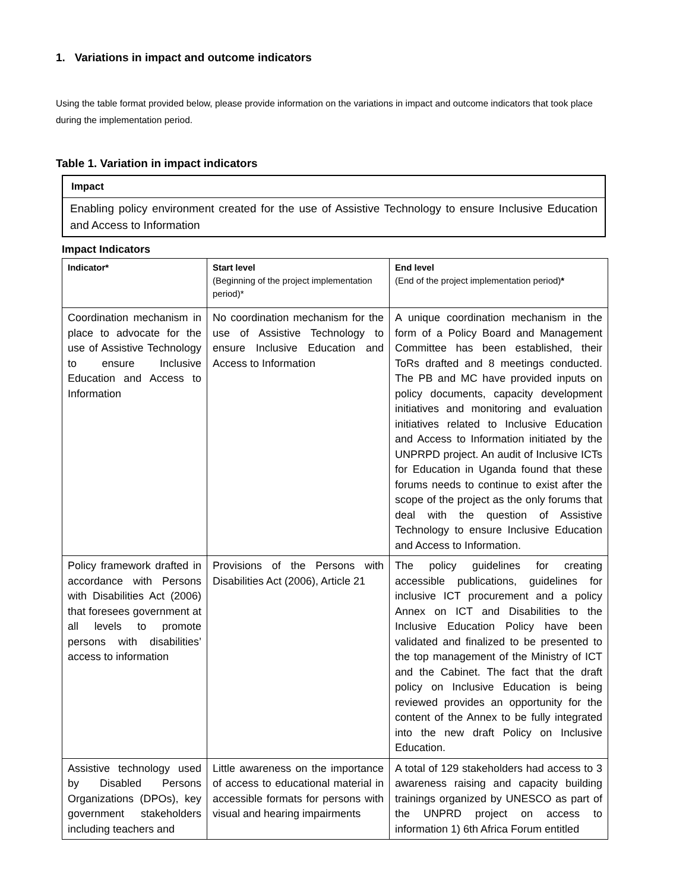1. Variations in impact and outcome indicators
Using the table format provided below, please provide information on the variations in impact and outcome indicators that took place during the implementation period.
Table 1. Variation in impact indicators
Impact
Enabling policy environment created for the use of Assistive Technology to ensure Inclusive Education and Access to Information
Impact Indicators
| Indicator* | Start level (Beginning of the project implementation period)* | End level (End of the project implementation period) * |
| --- | --- | --- |
| Coordination mechanism in place to advocate for the use of Assistive Technology to ensure Inclusive Education and Access to Information | No coordination mechanism for the use of Assistive Technology to ensure Inclusive Education and Access to Information | A unique coordination mechanism in the form of a Policy Board and Management Committee has been established, their ToRs drafted and 8 meetings conducted. The PB and MC have provided inputs on policy documents, capacity development initiatives and monitoring and evaluation initiatives related to Inclusive Education and Access to Information initiated by the UNPRPD project. An audit of Inclusive ICTs for Education in Uganda found that these forums needs to continue to exist after the scope of the project as the only forums that deal with the question of Assistive Technology to ensure Inclusive Education and Access to Information. |
| Policy framework drafted in accordance with Persons with Disabilities Act (2006) that foresees government at all levels to promote persons with disabilities’ access to information | Provisions of the Persons with Disabilities Act (2006), Article 21 | The policy guidelines for creating accessible publications, guidelines for inclusive ICT procurement and a policy Annex on ICT and Disabilities to the Inclusive Education Policy have been validated and finalized to be presented to the top management of the Ministry of ICT and the Cabinet. The fact that the draft policy on Inclusive Education is being reviewed provides an opportunity for the content of the Annex to be fully integrated into the new draft Policy on Inclusive Education. |
| Assistive technology used by Disabled Persons Organizations (DPOs), key government stakeholders including teachers and | Little awareness on the importance of access to educational material in accessible formats for persons with visual and hearing impairments | A total of 129 stakeholders had access to 3 awareness raising and capacity building trainings organized by UNESCO as part of the UNPRD project on access to information 1) 6th Africa Forum entitled |